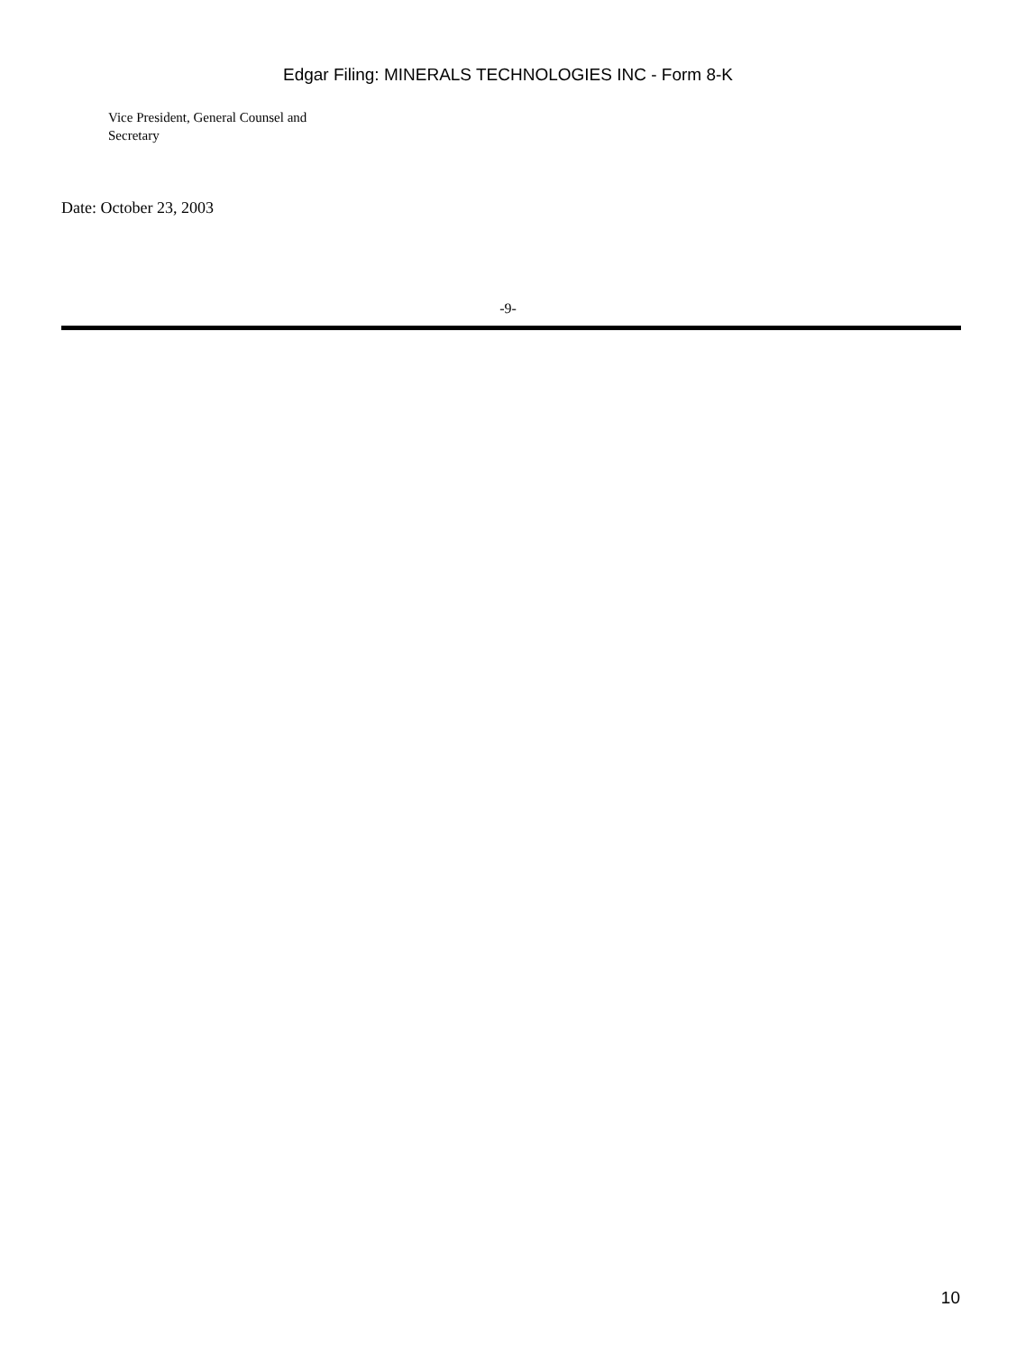Edgar Filing: MINERALS TECHNOLOGIES INC - Form 8-K
Vice President, General Counsel and
Secretary
Date: October 23, 2003
-9-
10